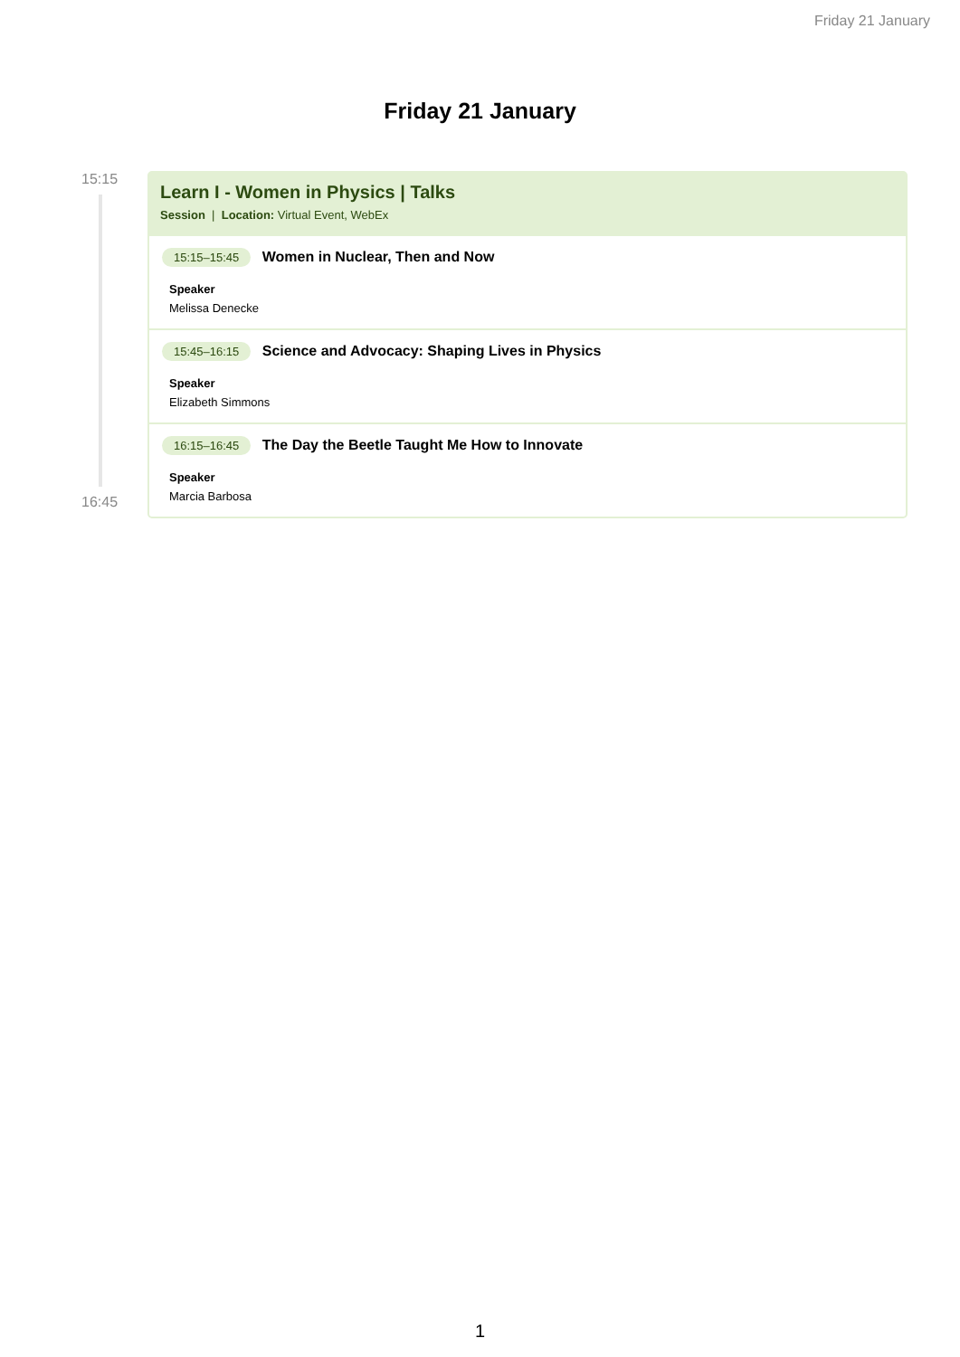Friday 21 January
Friday 21 January
15:15
16:45
Learn I - Women in Physics | Talks
Session | Location: Virtual Event, WebEx
15:15–15:45 Women in Nuclear, Then and Now
Speaker
Melissa Denecke
15:45–16:15 Science and Advocacy: Shaping Lives in Physics
Speaker
Elizabeth Simmons
16:15–16:45 The Day the Beetle Taught Me How to Innovate
Speaker
Marcia Barbosa
1